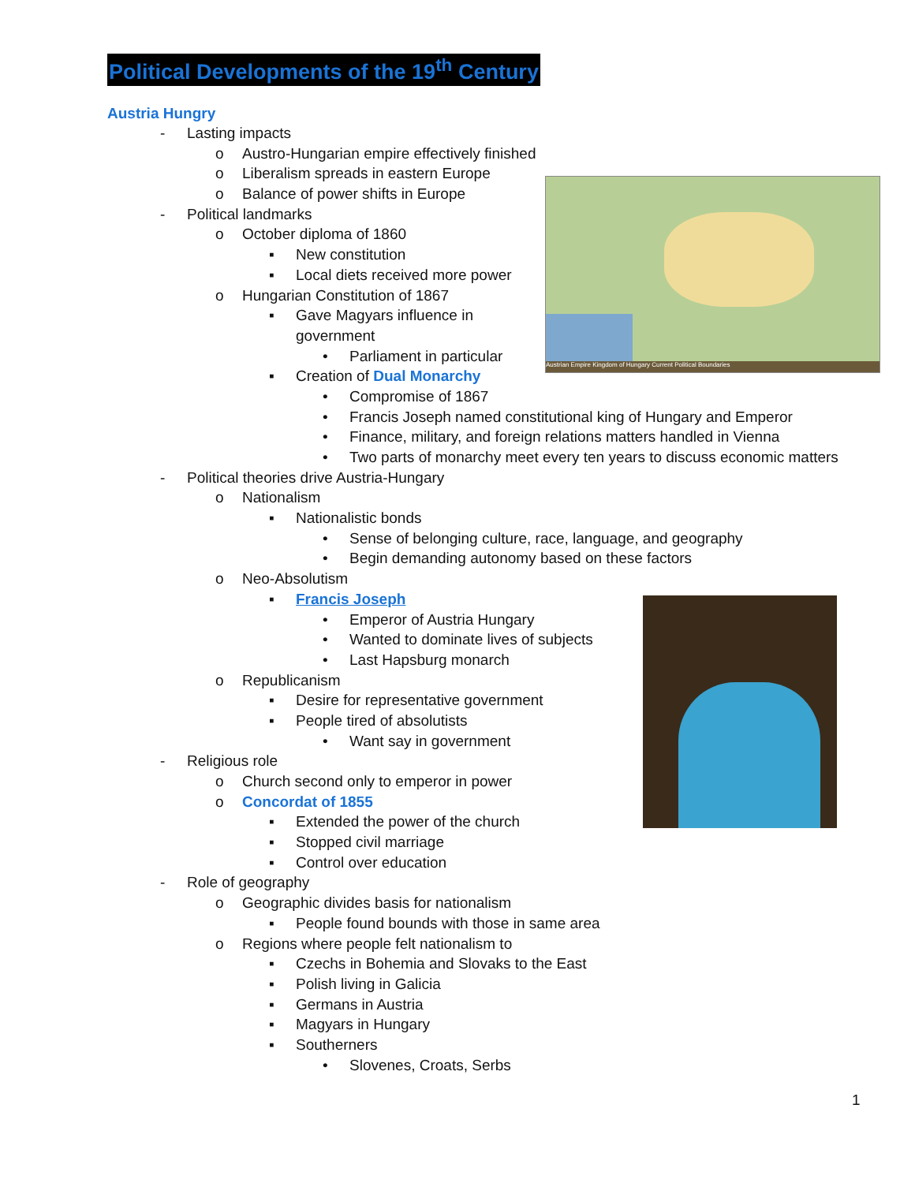Political Developments of the 19<sup>th</sup> Century
Austria Hungry
Austrian Empire Kingdom of Hungary Current Political Boundaries
- Lasting impacts
o Austro-Hungarian empire effectively finished
o Liberalism spreads in eastern Europe
o Balance of power shifts in Europe
- Political landmarks
o October diploma of 1860
▪ New constitution
▪ Local diets received more power
o Hungarian Constitution of 1867
▪ Gave Magyars influence in
government
• Parliament in particular
▪ Creation of Dual Monarchy
• Compromise of 1867
• Francis Joseph named constitutional king of Hungary and Emperor
• Finance, military, and foreign relations matters handled in Vienna
• Two parts of monarchy meet every ten years to discuss economic matters
- Political theories drive Austria-Hungary
o Nationalism
▪ Nationalistic bonds
• Sense of belonging culture, race, language, and geography
• Begin demanding autonomy based on these factors
o Neo-Absolutism
▪ Francis Joseph
• Emperor of Austria Hungary
• Wanted to dominate lives of subjects
• Last Hapsburg monarch
o Republicanism
▪ Desire for representative government
▪ People tired of absolutists
• Want say in government
- Religious role
o Church second only to emperor in power
o Concordat of 1855
▪ Extended the power of the church
▪ Stopped civil marriage
▪ Control over education
- Role of geography
o Geographic divides basis for nationalism
▪ People found bounds with those in same area
o Regions where people felt nationalism to
▪ Czechs in Bohemia and Slovaks to the East
▪ Polish living in Galicia
▪ Germans in Austria
▪ Magyars in Hungary
▪ Southerners
• Slovenes, Croats, Serbs
1